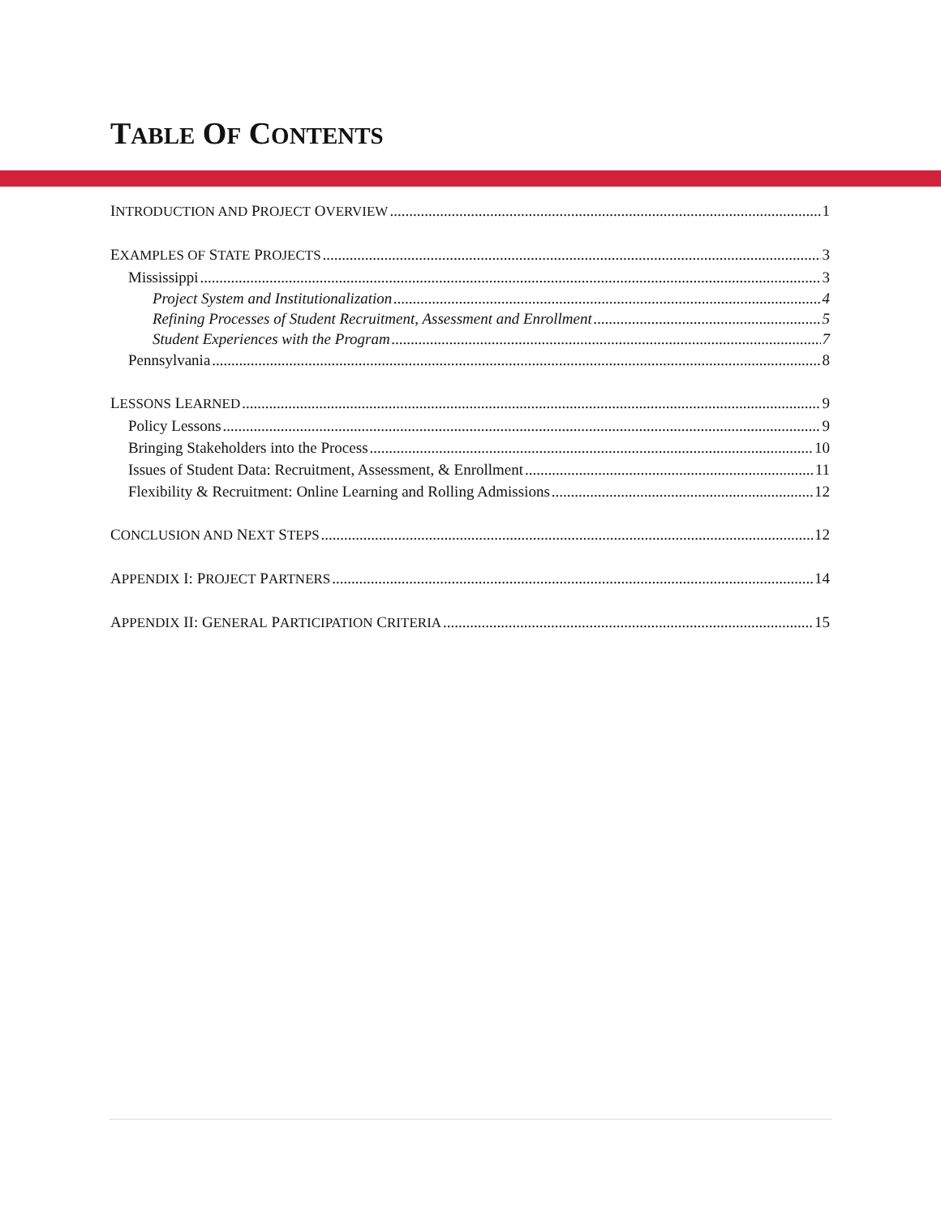TABLE OF CONTENTS
INTRODUCTION AND PROJECT OVERVIEW 1
EXAMPLES OF STATE PROJECTS 3
Mississippi 3
Project System and Institutionalization 4
Refining Processes of Student Recruitment, Assessment and Enrollment 5
Student Experiences with the Program 7
Pennsylvania 8
LESSONS LEARNED 9
Policy Lessons 9
Bringing Stakeholders into the Process 10
Issues of Student Data: Recruitment, Assessment, & Enrollment 11
Flexibility & Recruitment: Online Learning and Rolling Admissions 12
CONCLUSION AND NEXT STEPS 12
APPENDIX I: PROJECT PARTNERS 14
APPENDIX II: GENERAL PARTICIPATION CRITERIA 15